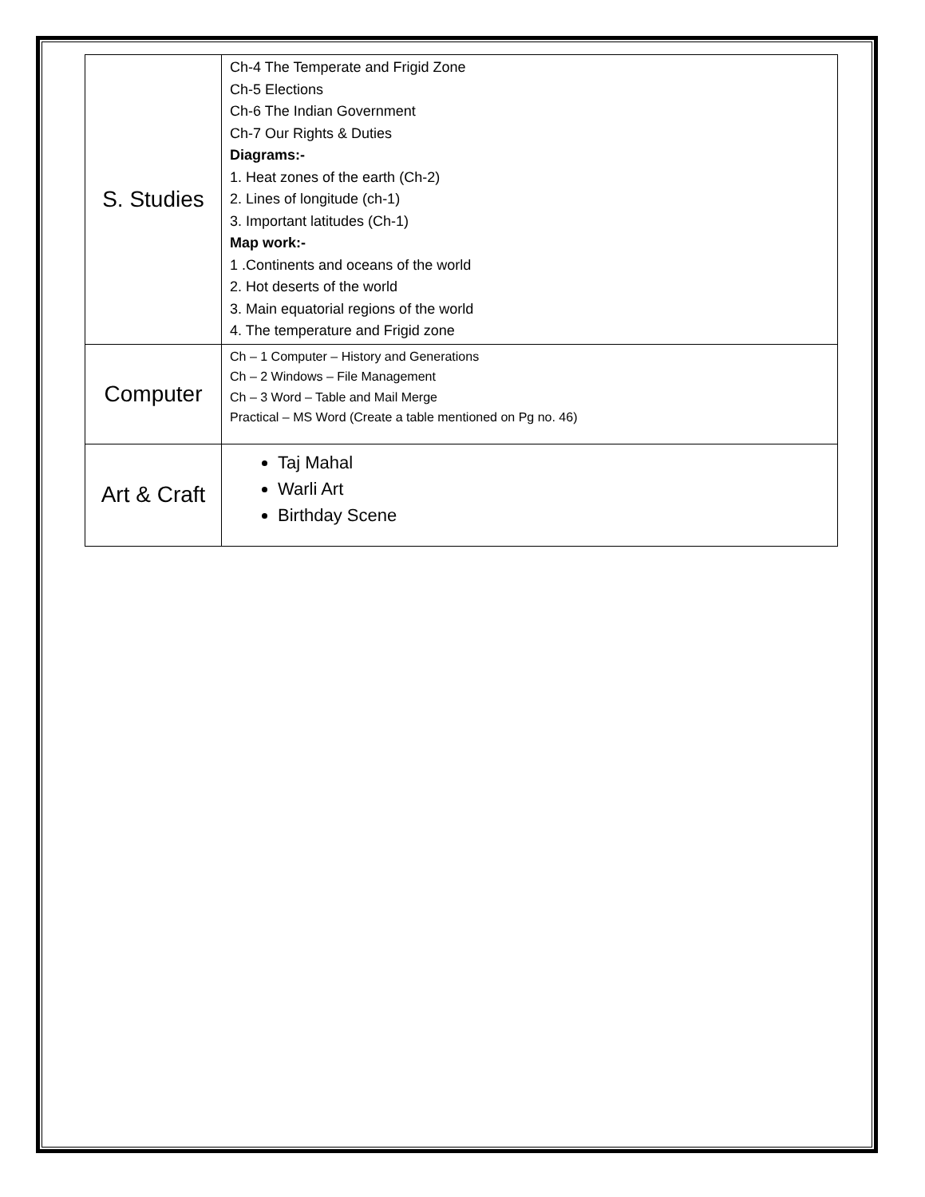| S. Studies | Ch-4 The Temperate and Frigid Zone Ch-5 Elections Ch-6 The Indian Government Ch-7 Our Rights & Duties Diagrams:- 1. Heat zones of the earth (Ch-2) 2. Lines of longitude (ch-1) 3. Important latitudes (Ch-1) Map work:- 1 .Continents and oceans of the world 2. Hot deserts of the world 3. Main equatorial regions of the world 4. The temperature and Frigid zone |
| Computer | Ch – 1 Computer – History and Generations Ch – 2 Windows – File Management Ch – 3 Word – Table and Mail Merge Practical – MS Word (Create a table mentioned on Pg no. 46) |
| Art & Craft | Taj Mahal Warli Art Birthday Scene |